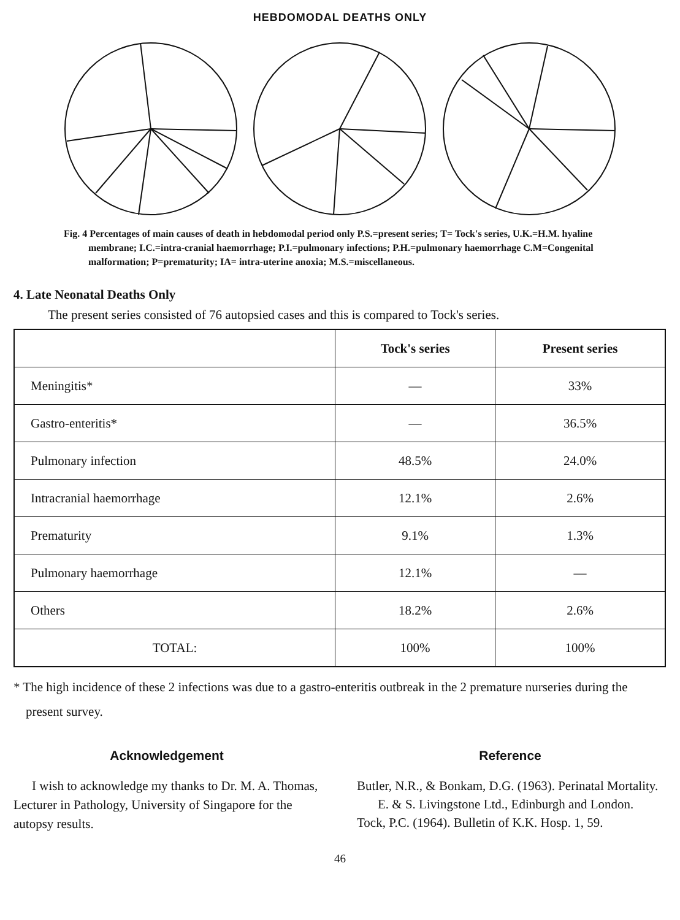HEBDOMODAL DEATHS ONLY
Fig. 4 Percentages of main causes of death in hebdomodal period only P.S.=present series; T= Tock's series, U.K.=H.M. hyaline membrane; I.C.=intra-cranial haemorrhage; P.I.=pulmonary infections; P.H.=pulmonary haemorrhage C.M=Congenital malformation; P=prematurity; IA= intra-uterine anoxia; M.S.=miscellaneous.
4. Late Neonatal Deaths Only
The present series consisted of 76 autopsied cases and this is compared to Tock's series.
| | Tock's series | Present series |
| --- | --- | --- |
| Meningitis* | — | 33% |
| Gastro-enteritis* | — | 36.5% |
| Pulmonary infection | 48.5% | 24.0% |
| Intracranial haemorrhage | 12.1% | 2.6% |
| Prematurity | 9.1% | 1.3% |
| Pulmonary haemorrhage | 12.1% | — |
| Others | 18.2% | 2.6% |
| TOTAL: | 100% | 100% |
* The high incidence of these 2 infections was due to a gastro-enteritis outbreak in the 2 premature nurseries during the present survey.
Acknowledgement
I wish to acknowledge my thanks to Dr. M. A. Thomas, Lecturer in Pathology, University of Singapore for the autopsy results.
Reference
Butler, N.R., & Bonkam, D.G. (1963). Perinatal Mortality. E. & S. Livingstone Ltd., Edinburgh and London.
Tock, P.C. (1964). Bulletin of K.K. Hosp. 1, 59.
46